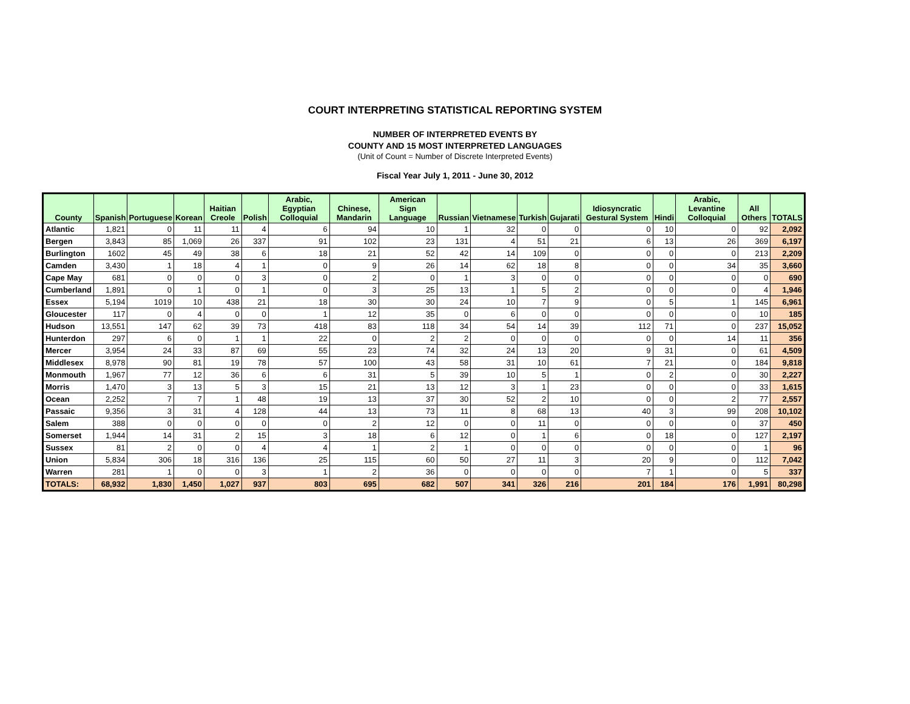COURT INTERPRETING STATISTICAL REPORTING SYSTEM
NUMBER OF INTERPRETED EVENTS BY
COUNTY AND 15 MOST INTERPRETED LANGUAGES
(Unit of Count = Number of Discrete Interpreted Events)
Fiscal Year July 1, 2011 - June 30, 2012
| County | Spanish | Portuguese | Korean | Haitian Creole | Polish | Arabic, Egyptian Colloquial | Chinese, Mandarin | American Sign Language | Russian | Vietnamese | Turkish | Gujarati | Idiosyncratic Gestural System | Hindi | Arabic, Levantine Colloquial | All Others | TOTALS |
| --- | --- | --- | --- | --- | --- | --- | --- | --- | --- | --- | --- | --- | --- | --- | --- | --- | --- |
| Atlantic | 1,821 | 0 | 11 | 11 | 4 | 6 | 94 | 10 | 1 | 32 | 0 | 0 | 0 | 10 | 0 | 92 | 2,092 |
| Bergen | 3,843 | 85 | 1,069 | 26 | 337 | 91 | 102 | 23 | 131 | 4 | 51 | 21 | 6 | 13 | 26 | 369 | 6,197 |
| Burlington | 1602 | 45 | 49 | 38 | 6 | 18 | 21 | 52 | 42 | 14 | 109 | 0 | 0 | 0 | 0 | 213 | 2,209 |
| Camden | 3,430 | 1 | 18 | 4 | 1 | 0 | 9 | 26 | 14 | 62 | 18 | 8 | 0 | 0 | 34 | 35 | 3,660 |
| Cape May | 681 | 0 | 0 | 0 | 3 | 0 | 2 | 0 | 1 | 3 | 0 | 0 | 0 | 0 | 0 | 0 | 690 |
| Cumberland | 1,891 | 0 | 1 | 0 | 1 | 0 | 3 | 25 | 13 | 1 | 5 | 2 | 0 | 0 | 0 | 4 | 1,946 |
| Essex | 5,194 | 1019 | 10 | 438 | 21 | 18 | 30 | 30 | 24 | 10 | 7 | 9 | 0 | 5 | 1 | 145 | 6,961 |
| Gloucester | 117 | 0 | 4 | 0 | 0 | 1 | 12 | 35 | 0 | 6 | 0 | 0 | 0 | 0 | 0 | 10 | 185 |
| Hudson | 13,551 | 147 | 62 | 39 | 73 | 418 | 83 | 118 | 34 | 54 | 14 | 39 | 112 | 71 | 0 | 237 | 15,052 |
| Hunterdon | 297 | 6 | 0 | 1 | 1 | 22 | 0 | 2 | 2 | 0 | 0 | 0 | 0 | 0 | 14 | 11 | 356 |
| Mercer | 3,954 | 24 | 33 | 87 | 69 | 55 | 23 | 74 | 32 | 24 | 13 | 20 | 9 | 31 | 0 | 61 | 4,509 |
| Middlesex | 8,978 | 90 | 81 | 19 | 78 | 57 | 100 | 43 | 58 | 31 | 10 | 61 | 7 | 21 | 0 | 184 | 9,818 |
| Monmouth | 1,967 | 77 | 12 | 36 | 6 | 6 | 31 | 5 | 39 | 10 | 5 | 1 | 0 | 2 | 0 | 30 | 2,227 |
| Morris | 1,470 | 3 | 13 | 5 | 3 | 15 | 21 | 13 | 12 | 3 | 1 | 23 | 0 | 0 | 0 | 33 | 1,615 |
| Ocean | 2,252 | 7 | 7 | 1 | 48 | 19 | 13 | 37 | 30 | 52 | 2 | 10 | 0 | 0 | 2 | 77 | 2,557 |
| Passaic | 9,356 | 3 | 31 | 4 | 128 | 44 | 13 | 73 | 11 | 8 | 68 | 13 | 40 | 3 | 99 | 208 | 10,102 |
| Salem | 388 | 0 | 0 | 0 | 0 | 0 | 2 | 12 | 0 | 0 | 11 | 0 | 0 | 0 | 0 | 37 | 450 |
| Somerset | 1,944 | 14 | 31 | 2 | 15 | 3 | 18 | 6 | 12 | 0 | 1 | 6 | 0 | 18 | 0 | 127 | 2,197 |
| Sussex | 81 | 2 | 0 | 0 | 4 | 4 | 1 | 2 | 1 | 0 | 0 | 0 | 0 | 0 | 0 | 1 | 96 |
| Union | 5,834 | 306 | 18 | 316 | 136 | 25 | 115 | 60 | 50 | 27 | 11 | 3 | 20 | 9 | 0 | 112 | 7,042 |
| Warren | 281 | 1 | 0 | 0 | 3 | 1 | 2 | 36 | 0 | 0 | 0 | 0 | 7 | 1 | 0 | 5 | 337 |
| TOTALS: | 68,932 | 1,830 | 1,450 | 1,027 | 937 | 803 | 695 | 682 | 507 | 341 | 326 | 216 | 201 | 184 | 176 | 1,991 | 80,298 |